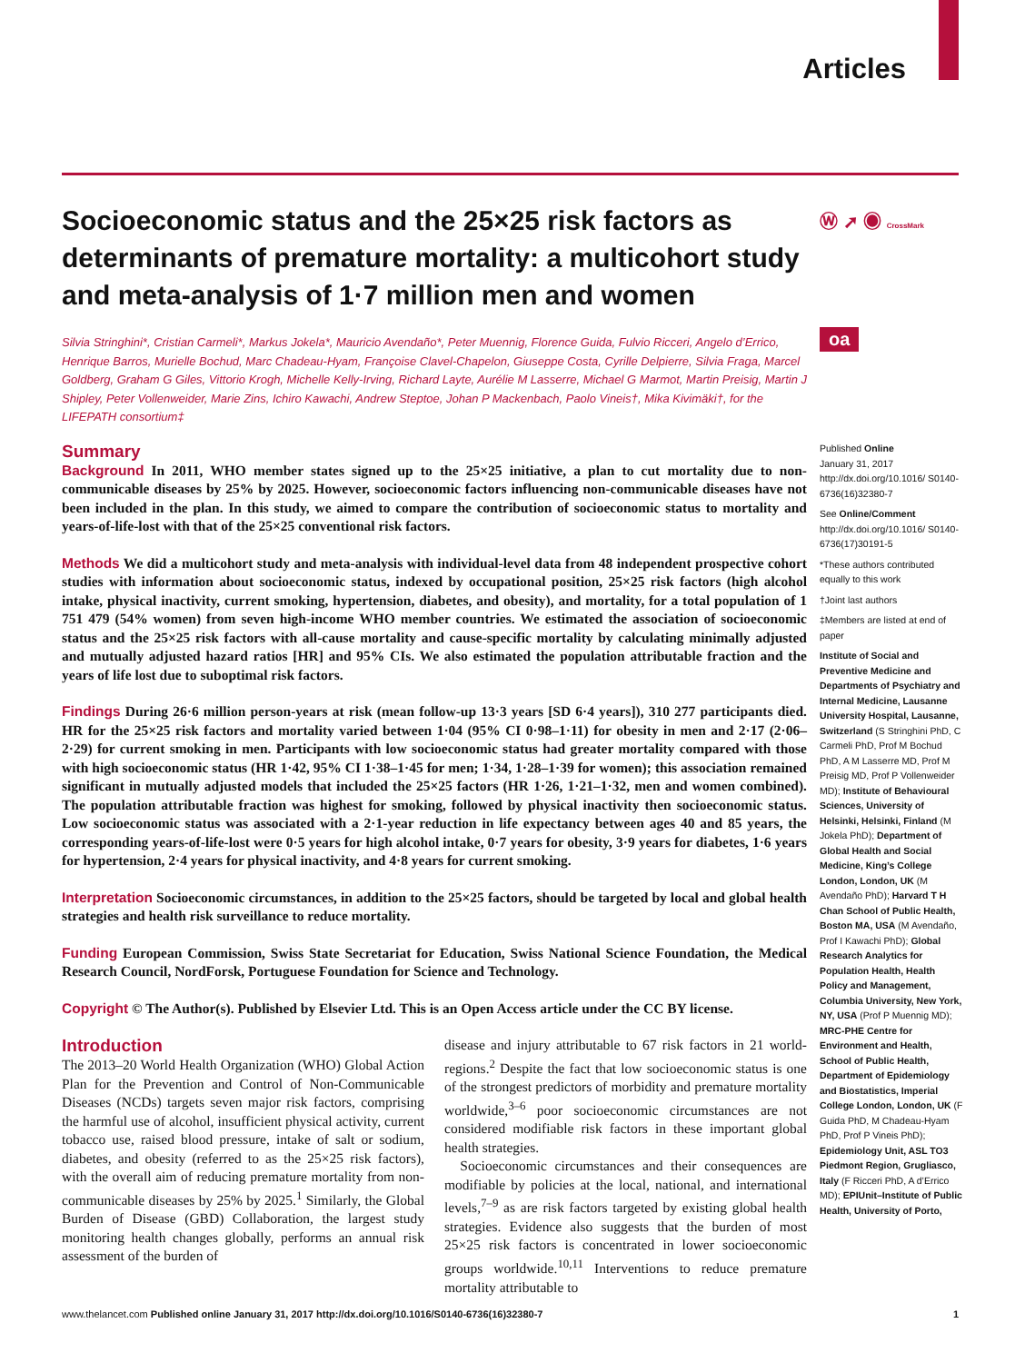Articles
Ⓦ ➚ ◉ CrossMark
oa
Socioeconomic status and the 25×25 risk factors as determinants of premature mortality: a multicohort study and meta-analysis of 1·7 million men and women
Silvia Stringhini*, Cristian Carmeli*, Markus Jokela*, Mauricio Avendaño*, Peter Muennig, Florence Guida, Fulvio Ricceri, Angelo d’Errico, Henrique Barros, Murielle Bochud, Marc Chadeau-Hyam, Françoise Clavel-Chapelon, Giuseppe Costa, Cyrille Delpierre, Silvia Fraga, Marcel Goldberg, Graham G Giles, Vittorio Krogh, Michelle Kelly-Irving, Richard Layte, Aurélie M Lasserre, Michael G Marmot, Martin Preisig, Martin J Shipley, Peter Vollenweider, Marie Zins, Ichiro Kawachi, Andrew Steptoe, Johan P Mackenbach, Paolo Vineis†, Mika Kivimäki†, for the LIFEPATH consortium‡
Summary
Background In 2011, WHO member states signed up to the 25×25 initiative, a plan to cut mortality due to non-communicable diseases by 25% by 2025. However, socioeconomic factors influencing non-communicable diseases have not been included in the plan. In this study, we aimed to compare the contribution of socioeconomic status to mortality and years-of-life-lost with that of the 25×25 conventional risk factors.
Methods We did a multicohort study and meta-analysis with individual-level data from 48 independent prospective cohort studies with information about socioeconomic status, indexed by occupational position, 25×25 risk factors (high alcohol intake, physical inactivity, current smoking, hypertension, diabetes, and obesity), and mortality, for a total population of 1 751 479 (54% women) from seven high-income WHO member countries. We estimated the association of socioeconomic status and the 25×25 risk factors with all-cause mortality and cause-specific mortality by calculating minimally adjusted and mutually adjusted hazard ratios [HR] and 95% CIs. We also estimated the population attributable fraction and the years of life lost due to suboptimal risk factors.
Findings During 26·6 million person-years at risk (mean follow-up 13·3 years [SD 6·4 years]), 310 277 participants died. HR for the 25×25 risk factors and mortality varied between 1·04 (95% CI 0·98–1·11) for obesity in men and 2·17 (2·06–2·29) for current smoking in men. Participants with low socioeconomic status had greater mortality compared with those with high socioeconomic status (HR 1·42, 95% CI 1·38–1·45 for men; 1·34, 1·28–1·39 for women); this association remained significant in mutually adjusted models that included the 25×25 factors (HR 1·26, 1·21–1·32, men and women combined). The population attributable fraction was highest for smoking, followed by physical inactivity then socioeconomic status. Low socioeconomic status was associated with a 2·1-year reduction in life expectancy between ages 40 and 85 years, the corresponding years-of-life-lost were 0·5 years for high alcohol intake, 0·7 years for obesity, 3·9 years for diabetes, 1·6 years for hypertension, 2·4 years for physical inactivity, and 4·8 years for current smoking.
Interpretation Socioeconomic circumstances, in addition to the 25×25 factors, should be targeted by local and global health strategies and health risk surveillance to reduce mortality.
Funding European Commission, Swiss State Secretariat for Education, Swiss National Science Foundation, the Medical Research Council, NordForsk, Portuguese Foundation for Science and Technology.
Copyright © The Author(s). Published by Elsevier Ltd. This is an Open Access article under the CC BY license.
Introduction
The 2013–20 World Health Organization (WHO) Global Action Plan for the Prevention and Control of Non-Communicable Diseases (NCDs) targets seven major risk factors, comprising the harmful use of alcohol, insufficient physical activity, current tobacco use, raised blood pressure, intake of salt or sodium, diabetes, and obesity (referred to as the 25×25 risk factors), with the overall aim of reducing premature mortality from non-communicable diseases by 25% by 2025.<sup>1</sup> Similarly, the Global Burden of Disease (GBD) Collaboration, the largest study monitoring health changes globally, performs an annual risk assessment of the burden of
disease and injury attributable to 67 risk factors in 21 world-regions.<sup>2</sup> Despite the fact that low socioeconomic status is one of the strongest predictors of morbidity and premature mortality worldwide,<sup>3–6</sup> poor socioeconomic circumstances are not considered modifiable risk factors in these important global health strategies.
Socioeconomic circumstances and their consequences are modifiable by policies at the local, national, and international levels,<sup>7–9</sup> as are risk factors targeted by existing global health strategies. Evidence also suggests that the burden of most 25×25 risk factors is concentrated in lower socioeconomic groups worldwide.<sup>10,11</sup> Interventions to reduce premature mortality attributable to
Published Online
January 31, 2017
http://dx.doi.org/10.1016/ S0140-6736(16)32380-7
See Online/Comment
http://dx.doi.org/10.1016/ S0140-6736(17)30191-5
*These authors contributed equally to this work
†Joint last authors
‡Members are listed at end of paper
Institute of Social and Preventive Medicine and Departments of Psychiatry and Internal Medicine, Lausanne University Hospital, Lausanne, Switzerland (S Stringhini PhD, C Carmeli PhD, Prof M Bochud PhD, A M Lasserre MD, Prof M Preisig MD, Prof P Vollenweider MD); Institute of Behavioural Sciences, University of Helsinki, Helsinki, Finland (M Jokela PhD); Department of Global Health and Social Medicine, King’s College London, London, UK (M Avendaño PhD); Harvard T H Chan School of Public Health, Boston MA, USA (M Avendaño, Prof I Kawachi PhD); Global Research Analytics for Population Health, Health Policy and Management, Columbia University, New York, NY, USA (Prof P Muennig MD); MRC-PHE Centre for Environment and Health, School of Public Health, Department of Epidemiology and Biostatistics, Imperial College London, London, UK (F Guida PhD, M Chadeau-Hyam PhD, Prof P Vineis PhD); Epidemiology Unit, ASL TO3 Piedmont Region, Grugliasco, Italy (F Ricceri PhD, A d’Errico MD); EPIUnit–Institute of Public Health, University of Porto,
www.thelancet.com Published online January 31, 2017 http://dx.doi.org/10.1016/S0140-6736(16)32380-7 1